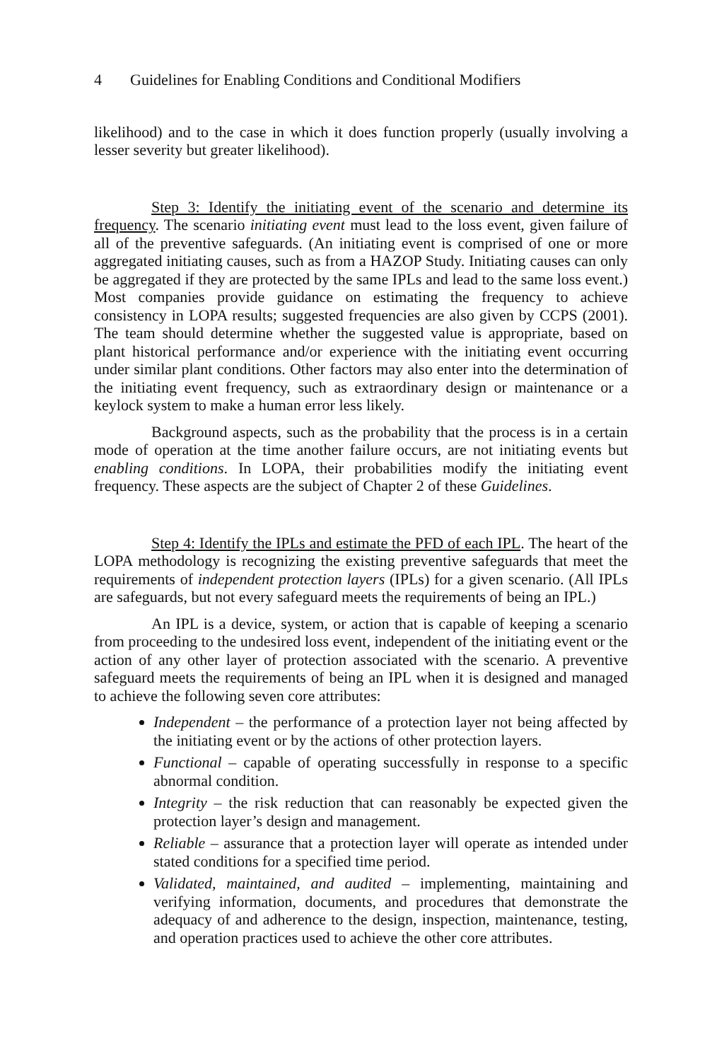4 Guidelines for Enabling Conditions and Conditional Modifiers
likelihood) and to the case in which it does function properly (usually involving a lesser severity but greater likelihood).
Step 3: Identify the initiating event of the scenario and determine its frequency. The scenario initiating event must lead to the loss event, given failure of all of the preventive safeguards. (An initiating event is comprised of one or more aggregated initiating causes, such as from a HAZOP Study. Initiating causes can only be aggregated if they are protected by the same IPLs and lead to the same loss event.) Most companies provide guidance on estimating the frequency to achieve consistency in LOPA results; suggested frequencies are also given by CCPS (2001). The team should determine whether the suggested value is appropriate, based on plant historical performance and/or experience with the initiating event occurring under similar plant conditions. Other factors may also enter into the determination of the initiating event frequency, such as extraordinary design or maintenance or a keylock system to make a human error less likely.
Background aspects, such as the probability that the process is in a certain mode of operation at the time another failure occurs, are not initiating events but enabling conditions. In LOPA, their probabilities modify the initiating event frequency. These aspects are the subject of Chapter 2 of these Guidelines.
Step 4: Identify the IPLs and estimate the PFD of each IPL. The heart of the LOPA methodology is recognizing the existing preventive safeguards that meet the requirements of independent protection layers (IPLs) for a given scenario. (All IPLs are safeguards, but not every safeguard meets the requirements of being an IPL.)
An IPL is a device, system, or action that is capable of keeping a scenario from proceeding to the undesired loss event, independent of the initiating event or the action of any other layer of protection associated with the scenario. A preventive safeguard meets the requirements of being an IPL when it is designed and managed to achieve the following seven core attributes:
Independent – the performance of a protection layer not being affected by the initiating event or by the actions of other protection layers.
Functional – capable of operating successfully in response to a specific abnormal condition.
Integrity – the risk reduction that can reasonably be expected given the protection layer’s design and management.
Reliable – assurance that a protection layer will operate as intended under stated conditions for a specified time period.
Validated, maintained, and audited – implementing, maintaining and verifying information, documents, and procedures that demonstrate the adequacy of and adherence to the design, inspection, maintenance, testing, and operation practices used to achieve the other core attributes.